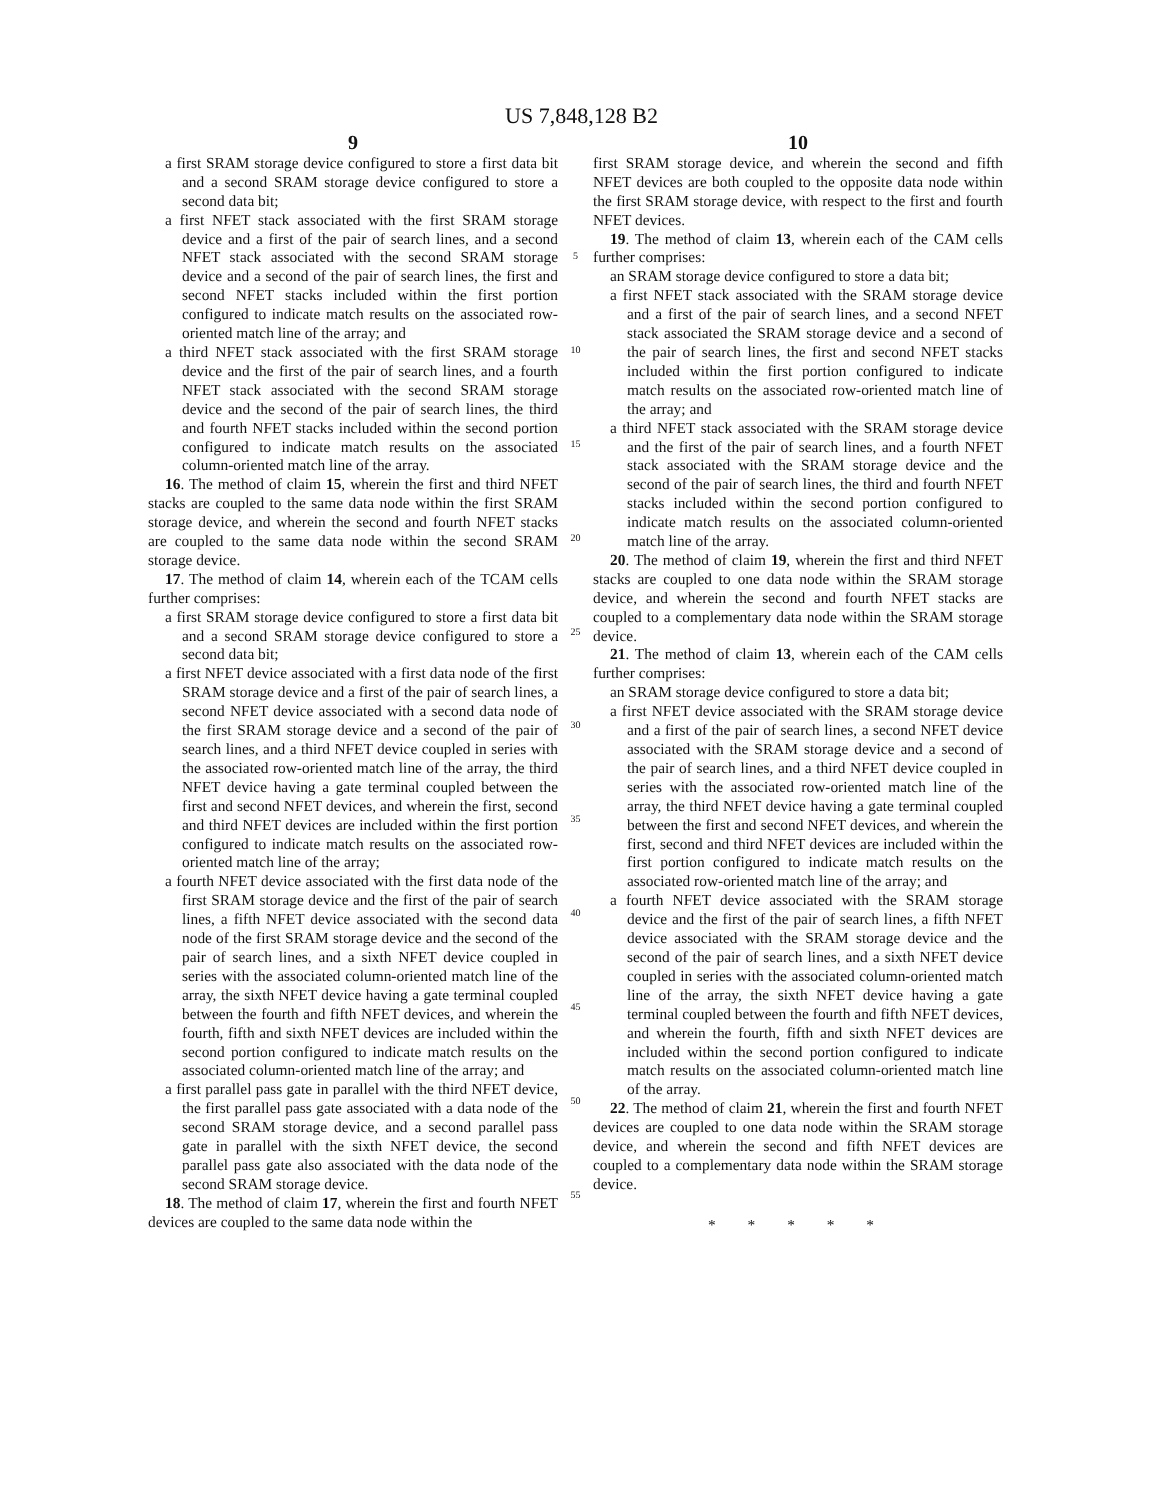US 7,848,128 B2
9
a first SRAM storage device configured to store a first data bit and a second SRAM storage device configured to store a second data bit;
a first NFET stack associated with the first SRAM storage device and a first of the pair of search lines, and a second NFET stack associated with the second SRAM storage device and a second of the pair of search lines, the first and second NFET stacks included within the first portion configured to indicate match results on the associated row-oriented match line of the array; and
a third NFET stack associated with the first SRAM storage device and the first of the pair of search lines, and a fourth NFET stack associated with the second SRAM storage device and the second of the pair of search lines, the third and fourth NFET stacks included within the second portion configured to indicate match results on the associated column-oriented match line of the array.
16. The method of claim 15, wherein the first and third NFET stacks are coupled to the same data node within the first SRAM storage device, and wherein the second and fourth NFET stacks are coupled to the same data node within the second SRAM storage device.
17. The method of claim 14, wherein each of the TCAM cells further comprises:
a first SRAM storage device configured to store a first data bit and a second SRAM storage device configured to store a second data bit;
a first NFET device associated with a first data node of the first SRAM storage device and a first of the pair of search lines, a second NFET device associated with a second data node of the first SRAM storage device and a second of the pair of search lines, and a third NFET device coupled in series with the associated row-oriented match line of the array, the third NFET device having a gate terminal coupled between the first and second NFET devices, and wherein the first, second and third NFET devices are included within the first portion configured to indicate match results on the associated row-oriented match line of the array;
a fourth NFET device associated with the first data node of the first SRAM storage device and the first of the pair of search lines, a fifth NFET device associated with the second data node of the first SRAM storage device and the second of the pair of search lines, and a sixth NFET device coupled in series with the associated column-oriented match line of the array, the sixth NFET device having a gate terminal coupled between the fourth and fifth NFET devices, and wherein the fourth, fifth and sixth NFET devices are included within the second portion configured to indicate match results on the associated column-oriented match line of the array; and
a first parallel pass gate in parallel with the third NFET device, the first parallel pass gate associated with a data node of the second SRAM storage device, and a second parallel pass gate in parallel with the sixth NFET device, the second parallel pass gate also associated with the data node of the second SRAM storage device.
18. The method of claim 17, wherein the first and fourth NFET devices are coupled to the same data node within the
5
10
15
20
25
30
35
40
45
50
55
10
first SRAM storage device, and wherein the second and fifth NFET devices are both coupled to the opposite data node within the first SRAM storage device, with respect to the first and fourth NFET devices.
19. The method of claim 13, wherein each of the CAM cells further comprises:
an SRAM storage device configured to store a data bit;
a first NFET stack associated with the SRAM storage device and a first of the pair of search lines, and a second NFET stack associated the SRAM storage device and a second of the pair of search lines, the first and second NFET stacks included within the first portion configured to indicate match results on the associated row-oriented match line of the array; and
a third NFET stack associated with the SRAM storage device and the first of the pair of search lines, and a fourth NFET stack associated with the SRAM storage device and the second of the pair of search lines, the third and fourth NFET stacks included within the second portion configured to indicate match results on the associated column-oriented match line of the array.
20. The method of claim 19, wherein the first and third NFET stacks are coupled to one data node within the SRAM storage device, and wherein the second and fourth NFET stacks are coupled to a complementary data node within the SRAM storage device.
21. The method of claim 13, wherein each of the CAM cells further comprises:
an SRAM storage device configured to store a data bit;
a first NFET device associated with the SRAM storage device and a first of the pair of search lines, a second NFET device associated with the SRAM storage device and a second of the pair of search lines, and a third NFET device coupled in series with the associated row-oriented match line of the array, the third NFET device having a gate terminal coupled between the first and second NFET devices, and wherein the first, second and third NFET devices are included within the first portion configured to indicate match results on the associated row-oriented match line of the array; and
a fourth NFET device associated with the SRAM storage device and the first of the pair of search lines, a fifth NFET device associated with the SRAM storage device and the second of the pair of search lines, and a sixth NFET device coupled in series with the associated column-oriented match line of the array, the sixth NFET device having a gate terminal coupled between the fourth and fifth NFET devices, and wherein the fourth, fifth and sixth NFET devices are included within the second portion configured to indicate match results on the associated column-oriented match line of the array.
22. The method of claim 21, wherein the first and fourth NFET devices are coupled to one data node within the SRAM storage device, and wherein the second and fifth NFET devices are coupled to a complementary data node within the SRAM storage device.
* * * * *